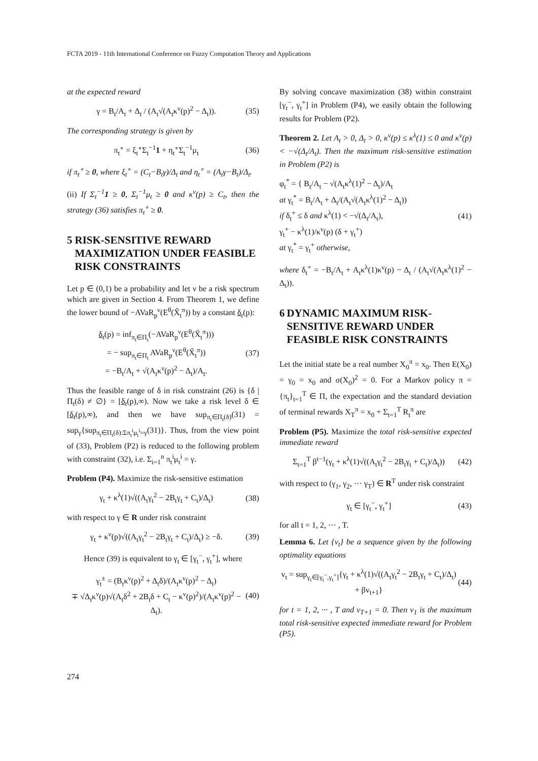FCTA 2019 - 11th International Conference on Fuzzy Computation Theory and Applications
at the expected reward
γ = B<sub>t</sub>/A<sub>t</sub> + Δ<sub>t</sub> / (A<sub>t</sub>√(A<sub>t</sub>κ<sup>ν</sup>(p)<sup>2</sup> − Δ<sub>t</sub>)). (35)
The corresponding strategy is given by
π<sub>t</sub><sup>∘</sup> = ξ<sub>t</sub><sup>∘</sup>Σ<sub>t</sub><sup>−1</sup>1 + η<sub>t</sub><sup>∘</sup>Σ<sub>t</sub><sup>−1</sup>μ<sub>t</sub> (36)
if π<sub>t</sub><sup>∘</sup> ≥ 0, where ξ<sub>t</sub><sup>∘</sup> = (C<sub>t</sub>−B<sub>t</sub>γ)/Δ<sub>t</sub> and η<sub>t</sub><sup>∘</sup> = (A<sub>t</sub>γ−B<sub>t</sub>)/Δ<sub>t</sub>.
(ii) If Σ<sub>t</sub><sup>−1</sup>1 ≥ 0, Σ<sub>t</sub><sup>−1</sup>μ<sub>t</sub> ≥ 0 and κ<sup>ν</sup>(p) ≥ C<sub>t</sub>, then the strategy (36) satisfies π<sub>t</sub><sup>∘</sup> ≥ 0.
5 RISK-SENSITIVE REWARD MAXIMIZATION UNDER FEASIBLE RISK CONSTRAINTS
Let p ∈ (0,1) be a probability and let ν be a risk spectrum which are given in Section 4. From Theorem 1, we define the lower bound of −AVaR<sub>p</sub><sup>ν</sup>(E<sup>θ</sup>(X̃<sub>t</sub><sup>π</sup>)) by a constant δ<sub>t</sub>(p):
δ<sub>t</sub>(p) = inf<sub>π<sub>t</sub>∈Π<sub>t</sub></sub>(−AVaR<sub>p</sub><sup>ν</sup>(E<sup>θ</sup>(X̃<sub>t</sub><sup>π</sup>)))
= − sup<sub>π<sub>t</sub>∈Π<sub>t</sub></sub> AVaR<sub>p</sub><sup>ν</sup>(E<sup>θ</sup>(X̃<sub>t</sub><sup>π</sup>))
= −B<sub>t</sub>/A<sub>t</sub> + √(A<sub>t</sub>κ<sup>ν</sup>(p)<sup>2</sup> − Δ<sub>t</sub>)/A<sub>t</sub>. (37)
Thus the feasible range of δ in risk constraint (26) is {δ | Π<sub>t</sub>(δ) ≠ ∅} = [δ<sub>t</sub>(p),∞). Now we take a risk level δ ∈ [δ<sub>t</sub>(p),∞), and then we have sup<sub>π<sub>t</sub>∈Π<sub>t</sub>(δ)</sub>(31) = sup<sub>γ</sub>{sup<sub>π<sub>t</sub>∈Π<sub>t</sub>(δ):Σπ<sub>t</sub><sup>i</sup>μ<sub>t</sub><sup>i</sup>=γ</sub>(31)}. Thus, from the view point of (33), Problem (P2) is reduced to the following problem with constraint (32), i.e. Σ<sub>i=1</sub><sup>n</sup> π<sub>t</sub><sup>i</sup>μ<sub>t</sub><sup>i</sup> = γ.
Problem (P4). Maximize the risk-sensitive estimation
γ<sub>t</sub> + κ<sup>λ</sup>(1)√((A<sub>t</sub>γ<sub>t</sub><sup>2</sup> − 2B<sub>t</sub>γ<sub>t</sub> + C<sub>t</sub>)/Δ<sub>t</sub>) (38)
with respect to γ ∈ R under risk constraint
γ<sub>t</sub> + κ<sup>ν</sup>(p)√((A<sub>t</sub>γ<sub>t</sub><sup>2</sup> − 2B<sub>t</sub>γ<sub>t</sub> + C<sub>t</sub>)/Δ<sub>t</sub>) ≥ −δ. (39)
Hence (39) is equivalent to γ<sub>t</sub> ∈ [γ<sub>t</sub><sup>−</sup>, γ<sub>t</sub><sup>+</sup>], where
γ<sub>t</sub><sup>±</sup> = (B<sub>t</sub>κ<sup>ν</sup>(p)<sup>2</sup> + Δ<sub>t</sub>δ)/(A<sub>t</sub>κ<sup>ν</sup>(p)<sup>2</sup> − Δ<sub>t</sub>)
∓ √Δ<sub>t</sub>κ<sup>ν</sup>(p)√(A<sub>t</sub>δ<sup>2</sup> + 2B<sub>t</sub>δ + C<sub>t</sub> − κ<sup>ν</sup>(p)<sup>2</sup>)/(A<sub>t</sub>κ<sup>ν</sup>(p)<sup>2</sup> − Δ<sub>t</sub>). (40)
By solving concave maximization (38) within constraint [γ<sub>t</sub><sup>−</sup>, γ<sub>t</sub><sup>+</sup>] in Problem (P4), we easily obtain the following results for Problem (P2).
Theorem 2. Let A<sub>t</sub> > 0, Δ<sub>t</sub> > 0, κ<sup>ν</sup>(p) ≤ κ<sup>λ</sup>(1) ≤ 0 and κ<sup>ν</sup>(p) < −√(Δ<sub>t</sub>/A<sub>t</sub>). Then the maximum risk-sensitive estimation in Problem (P2) is
φ<sub>t</sub><sup>*</sup> = { B<sub>t</sub>/A<sub>t</sub> − √(A<sub>t</sub>κ<sup>λ</sup>(1)<sup>2</sup> − Δ<sub>t</sub>)/A<sub>t</sub>
at γ<sub>t</sub><sup>*</sup> = B<sub>t</sub>/A<sub>t</sub> + Δ<sub>t</sub>/(A<sub>t</sub>√(A<sub>t</sub>κ<sup>λ</sup>(1)<sup>2</sup> − Δ<sub>t</sub>))
if δ<sub>t</sub><sup>+</sup> ≤ δ and κ<sup>λ</sup>(1) < −√(Δ<sub>t</sub>/A<sub>t</sub>),
γ<sub>t</sub><sup>+</sup> − κ<sup>λ</sup>(1)/κ<sup>ν</sup>(p) (δ + γ<sub>t</sub><sup>+</sup>)
at γ<sub>t</sub><sup>*</sup> = γ<sub>t</sub><sup>+</sup> otherwise, (41)
where δ<sub>t</sub><sup>+</sup> = −B<sub>t</sub>/A<sub>t</sub> + A<sub>t</sub>κ<sup>λ</sup>(1)κ<sup>ν</sup>(p) − Δ<sub>t</sub> / (A<sub>t</sub>√(A<sub>t</sub>κ<sup>λ</sup>(1)<sup>2</sup> − Δ<sub>t</sub>)).
6 DYNAMIC MAXIMUM RISK-SENSITIVE REWARD UNDER FEASIBLE RISK CONSTRAINTS
Let the initial state be a real number X<sub>0</sub><sup>π</sup> = x<sub>0</sub>. Then E(X<sub>0</sub>) = γ<sub>0</sub> = x<sub>0</sub> and σ(X<sub>0</sub>)<sup>2</sup> = 0. For a Markov policy π = {π<sub>t</sub>}<sub>t=1</sub><sup>T</sup> ∈ Π, the expectation and the standard deviation of terminal rewards X<sub>T</sub><sup>π</sup> = x<sub>0</sub> + Σ<sub>t=1</sub><sup>T</sup> R<sub>t</sub><sup>π</sup> are
Problem (P5). Maximize the total risk-sensitive expected immediate reward
Σ<sub>t=1</sub><sup>T</sup> β<sup>t−1</sup>(γ<sub>t</sub> + κ<sup>λ</sup>(1)√((A<sub>t</sub>γ<sub>t</sub><sup>2</sup> − 2B<sub>t</sub>γ<sub>t</sub> + C<sub>t</sub>)/Δ<sub>t</sub>)) (42)
with respect to (γ<sub>1</sub>, γ<sub>2</sub>, ··· γ<sub>T</sub>) ∈ R<sup>T</sup> under risk constraint
γ<sub>t</sub> ∈ [γ<sub>t</sub><sup>−</sup>, γ<sub>t</sub><sup>+</sup>] (43)
for all t = 1, 2, ··· , T.
Lemma 6. Let {v<sub>t</sub>} be a sequence given by the following optimality equations
v<sub>t</sub> = sup<sub>γ<sub>t</sub>∈[γ<sub>t</sub><sup>−</sup>,γ<sub>t</sub><sup>+</sup>]</sub>{γ<sub>t</sub> + κ<sup>λ</sup>(1)√((A<sub>t</sub>γ<sub>t</sub><sup>2</sup> − 2B<sub>t</sub>γ<sub>t</sub> + C<sub>t</sub>)/Δ<sub>t</sub>)
+ βv<sub>t+1</sub>} (44)
for t = 1, 2, ··· , T and v<sub>T+1</sub> = 0. Then v<sub>1</sub> is the maximum total risk-sensitive expected immediate reward for Problem (P5).
274